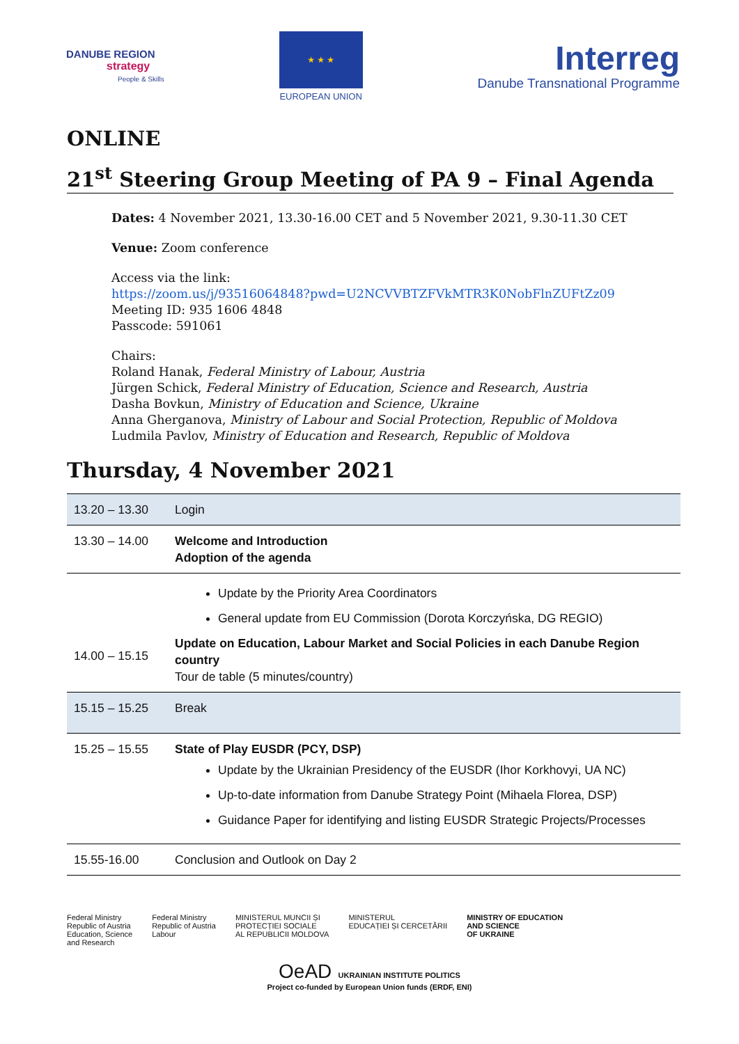DANUBE REGION
strategy
People & Skills
★ ★ ★
EUROPEAN UNION
Interreg
Danube Transnational Programme
ONLINE
21<sup>st</sup> Steering Group Meeting of PA 9 – Final Agenda
Dates: 4 November 2021, 13.30-16.00 CET and 5 November 2021, 9.30-11.30 CET
Venue: Zoom conference
Access via the link:
https://zoom.us/j/93516064848?pwd=U2NCVVBTZFVkMTR3K0NobFlnZUFtZz09
Meeting ID: 935 1606 4848
Passcode: 591061
Chairs:
Roland Hanak, Federal Ministry of Labour, Austria
Jürgen Schick, Federal Ministry of Education, Science and Research, Austria
Dasha Bovkun, Ministry of Education and Science, Ukraine
Anna Gherganova, Ministry of Labour and Social Protection, Republic of Moldova
Ludmila Pavlov, Ministry of Education and Research, Republic of Moldova
Thursday, 4 November 2021
| 13.20 – 13.30 | Login |
| 13.30 – 14.00 | Welcome and Introduction Adoption of the agenda |
| 14.00 – 15.15 | Update by the Priority Area Coordinators General update from EU Commission (Dorota Korczyńska, DG REGIO) Update on Education, Labour Market and Social Policies in each Danube Region country Tour de table (5 minutes/country) |
| 15.15 – 15.25 | Break |
| 15.25 – 15.55 | State of Play EUSDR (PCY, DSP) Update by the Ukrainian Presidency of the EUSDR (Ihor Korkhovyi, UA NC) Up-to-date information from Danube Strategy Point (Mihaela Florea, DSP) Guidance Paper for identifying and listing EUSDR Strategic Projects/Processes |
| 15.55-16.00 | Conclusion and Outlook on Day 2 |
Federal Ministry
Republic of Austria
Education, Science
and Research
Federal Ministry
Republic of Austria
Labour
MINISTERUL MUNCII ȘI
PROTECȚIEI SOCIALE
AL REPUBLICII MOLDOVA
MINISTERUL
EDUCAȚIEI ȘI CERCETĂRII
MINISTRY OF EDUCATION
AND SCIENCE
OF UKRAINE
OeAD UKRAINIAN INSTITUTE POLITICS
Project co-funded by European Union funds (ERDF, ENI)